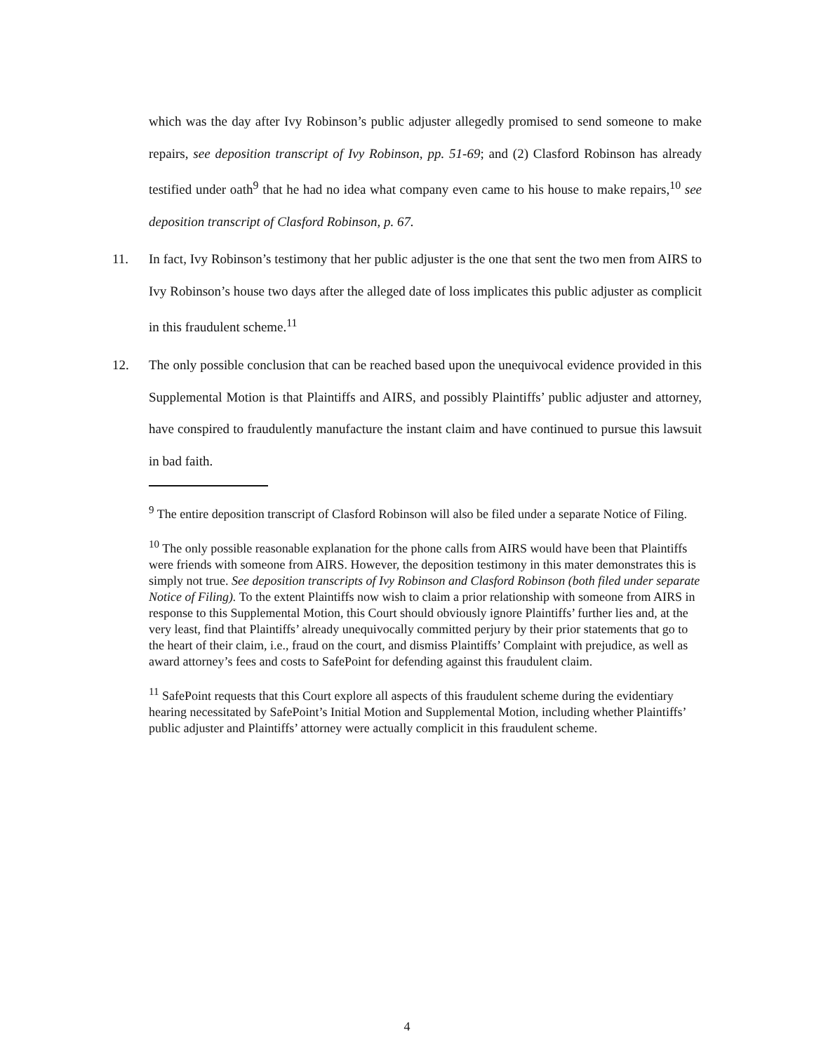which was the day after Ivy Robinson’s public adjuster allegedly promised to send someone to make repairs, see deposition transcript of Ivy Robinson, pp. 51-69; and (2) Clasford Robinson has already testified under oath<sup>9</sup> that he had no idea what company even came to his house to make repairs,<sup>10</sup> see deposition transcript of Clasford Robinson, p. 67.
11. In fact, Ivy Robinson’s testimony that her public adjuster is the one that sent the two men from AIRS to Ivy Robinson’s house two days after the alleged date of loss implicates this public adjuster as complicit in this fraudulent scheme.<sup>11</sup>
12. The only possible conclusion that can be reached based upon the unequivocal evidence provided in this Supplemental Motion is that Plaintiffs and AIRS, and possibly Plaintiffs’ public adjuster and attorney, have conspired to fraudulently manufacture the instant claim and have continued to pursue this lawsuit in bad faith.
<sup>9</sup> The entire deposition transcript of Clasford Robinson will also be filed under a separate Notice of Filing.
<sup>10</sup> The only possible reasonable explanation for the phone calls from AIRS would have been that Plaintiffs were friends with someone from AIRS. However, the deposition testimony in this mater demonstrates this is simply not true. See deposition transcripts of Ivy Robinson and Clasford Robinson (both filed under separate Notice of Filing). To the extent Plaintiffs now wish to claim a prior relationship with someone from AIRS in response to this Supplemental Motion, this Court should obviously ignore Plaintiffs’ further lies and, at the very least, find that Plaintiffs’ already unequivocally committed perjury by their prior statements that go to the heart of their claim, i.e., fraud on the court, and dismiss Plaintiffs’ Complaint with prejudice, as well as award attorney’s fees and costs to SafePoint for defending against this fraudulent claim.
<sup>11</sup> SafePoint requests that this Court explore all aspects of this fraudulent scheme during the evidentiary hearing necessitated by SafePoint’s Initial Motion and Supplemental Motion, including whether Plaintiffs’ public adjuster and Plaintiffs’ attorney were actually complicit in this fraudulent scheme.
4